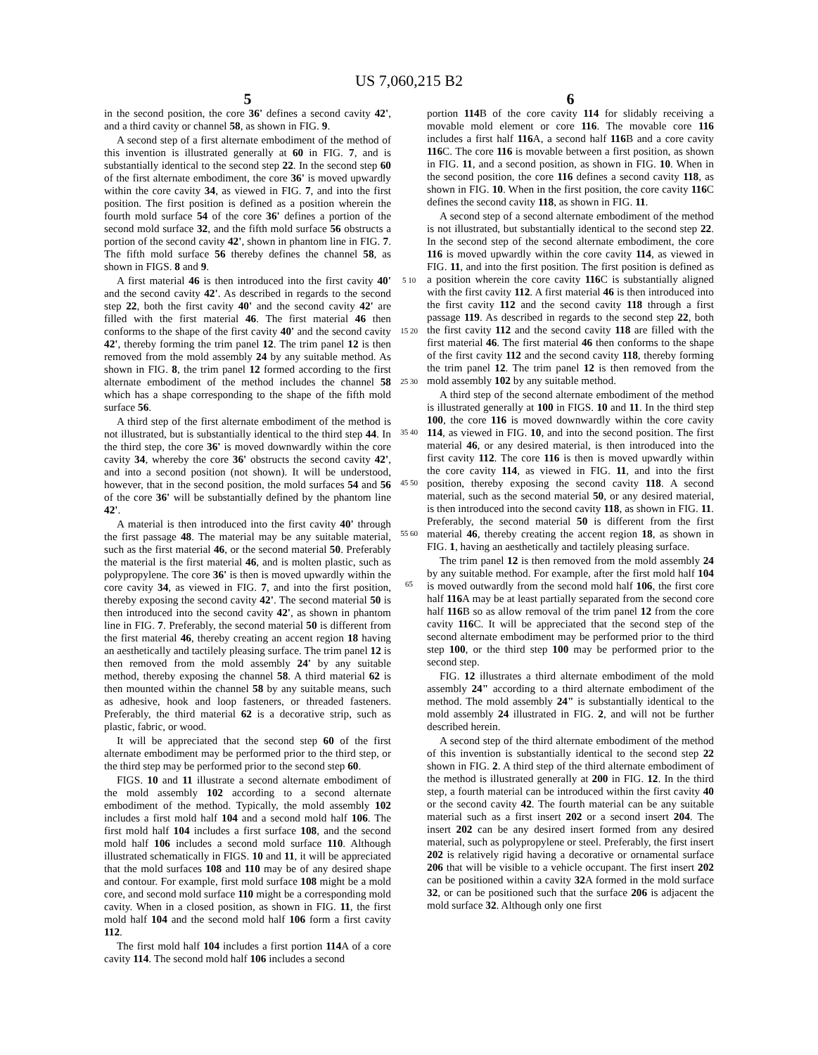US 7,060,215 B2
5
in the second position, the core 36' defines a second cavity 42', and a third cavity or channel 58, as shown in FIG. 9.
A second step of a first alternate embodiment of the method of this invention is illustrated generally at 60 in FIG. 7, and is substantially identical to the second step 22. In the second step 60 of the first alternate embodiment, the core 36' is moved upwardly within the core cavity 34, as viewed in FIG. 7, and into the first position. The first position is defined as a position wherein the fourth mold surface 54 of the core 36' defines a portion of the second mold surface 32, and the fifth mold surface 56 obstructs a portion of the second cavity 42', shown in phantom line in FIG. 7. The fifth mold surface 56 thereby defines the channel 58, as shown in FIGS. 8 and 9.
A first material 46 is then introduced into the first cavity 40' and the second cavity 42'. As described in regards to the second step 22, both the first cavity 40' and the second cavity 42' are filled with the first material 46. The first material 46 then conforms to the shape of the first cavity 40' and the second cavity 42', thereby forming the trim panel 12. The trim panel 12 is then removed from the mold assembly 24 by any suitable method. As shown in FIG. 8, the trim panel 12 formed according to the first alternate embodiment of the method includes the channel 58 which has a shape corresponding to the shape of the fifth mold surface 56.
A third step of the first alternate embodiment of the method is not illustrated, but is substantially identical to the third step 44. In the third step, the core 36' is moved downwardly within the core cavity 34, whereby the core 36' obstructs the second cavity 42', and into a second position (not shown). It will be understood, however, that in the second position, the mold surfaces 54 and 56 of the core 36' will be substantially defined by the phantom line 42'.
A material is then introduced into the first cavity 40' through the first passage 48. The material may be any suitable material, such as the first material 46, or the second material 50. Preferably the material is the first material 46, and is molten plastic, such as polypropylene. The core 36' is then is moved upwardly within the core cavity 34, as viewed in FIG. 7, and into the first position, thereby exposing the second cavity 42'. The second material 50 is then introduced into the second cavity 42', as shown in phantom line in FIG. 7. Preferably, the second material 50 is different from the first material 46, thereby creating an accent region 18 having an aesthetically and tactilely pleasing surface. The trim panel 12 is then removed from the mold assembly 24' by any suitable method, thereby exposing the channel 58. A third material 62 is then mounted within the channel 58 by any suitable means, such as adhesive, hook and loop fasteners, or threaded fasteners. Preferably, the third material 62 is a decorative strip, such as plastic, fabric, or wood.
It will be appreciated that the second step 60 of the first alternate embodiment may be performed prior to the third step, or the third step may be performed prior to the second step 60.
FIGS. 10 and 11 illustrate a second alternate embodiment of the mold assembly 102 according to a second alternate embodiment of the method. Typically, the mold assembly 102 includes a first mold half 104 and a second mold half 106. The first mold half 104 includes a first surface 108, and the second mold half 106 includes a second mold surface 110. Although illustrated schematically in FIGS. 10 and 11, it will be appreciated that the mold surfaces 108 and 110 may be of any desired shape and contour. For example, first mold surface 108 might be a mold core, and second mold surface 110 might be a corresponding mold cavity. When in a closed position, as shown in FIG. 11, the first mold half 104 and the second mold half 106 form a first cavity 112.
The first mold half 104 includes a first portion 114 A of a core cavity 114. The second mold half 106 includes a second
5 10 15 20 25 30 35 40 45 50 55 60 65
6
portion 114 B of the core cavity 114 for slidably receiving a movable mold element or core 116. The movable core 116 includes a first half 116 A, a second half 116 B and a core cavity 116 C. The core 116 is movable between a first position, as shown in FIG. 11, and a second position, as shown in FIG. 10. When in the second position, the core 116 defines a second cavity 118, as shown in FIG. 10. When in the first position, the core cavity 116 C defines the second cavity 118, as shown in FIG. 11.
A second step of a second alternate embodiment of the method is not illustrated, but substantially identical to the second step 22. In the second step of the second alternate embodiment, the core 116 is moved upwardly within the core cavity 114, as viewed in FIG. 11, and into the first position. The first position is defined as a position wherein the core cavity 116 C is substantially aligned with the first cavity 112. A first material 46 is then introduced into the first cavity 112 and the second cavity 118 through a first passage 119. As described in regards to the second step 22, both the first cavity 112 and the second cavity 118 are filled with the first material 46. The first material 46 then conforms to the shape of the first cavity 112 and the second cavity 118, thereby forming the trim panel 12. The trim panel 12 is then removed from the mold assembly 102 by any suitable method.
A third step of the second alternate embodiment of the method is illustrated generally at 100 in FIGS. 10 and 11. In the third step 100, the core 116 is moved downwardly within the core cavity 114, as viewed in FIG. 10, and into the second position. The first material 46, or any desired material, is then introduced into the first cavity 112. The core 116 is then is moved upwardly within the core cavity 114, as viewed in FIG. 11, and into the first position, thereby exposing the second cavity 118. A second material, such as the second material 50, or any desired material, is then introduced into the second cavity 118, as shown in FIG. 11. Preferably, the second material 50 is different from the first material 46, thereby creating the accent region 18, as shown in FIG. 1, having an aesthetically and tactilely pleasing surface.
The trim panel 12 is then removed from the mold assembly 24 by any suitable method. For example, after the first mold half 104 is moved outwardly from the second mold half 106, the first core half 116 A may be at least partially separated from the second core half 116 B so as allow removal of the trim panel 12 from the core cavity 116 C. It will be appreciated that the second step of the second alternate embodiment may be performed prior to the third step 100, or the third step 100 may be performed prior to the second step.
FIG. 12 illustrates a third alternate embodiment of the mold assembly 24" according to a third alternate embodiment of the method. The mold assembly 24" is substantially identical to the mold assembly 24 illustrated in FIG. 2, and will not be further described herein.
A second step of the third alternate embodiment of the method of this invention is substantially identical to the second step 22 shown in FIG. 2. A third step of the third alternate embodiment of the method is illustrated generally at 200 in FIG. 12. In the third step, a fourth material can be introduced within the first cavity 40 or the second cavity 42. The fourth material can be any suitable material such as a first insert 202 or a second insert 204. The insert 202 can be any desired insert formed from any desired material, such as polypropylene or steel. Preferably, the first insert 202 is relatively rigid having a decorative or ornamental surface 206 that will be visible to a vehicle occupant. The first insert 202 can be positioned within a cavity 32 A formed in the mold surface 32, or can be positioned such that the surface 206 is adjacent the mold surface 32. Although only one first